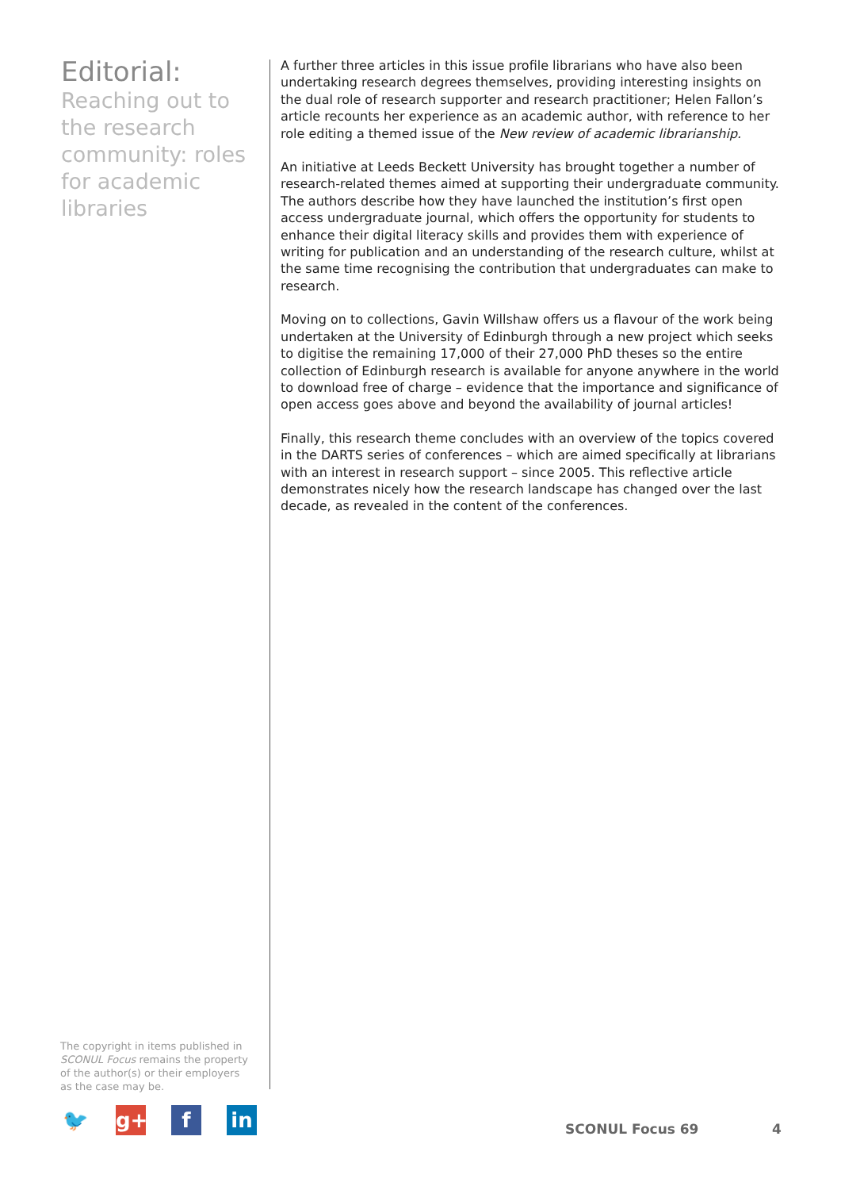Editorial:
Reaching out to the research community: roles for academic libraries
A further three articles in this issue profile librarians who have also been undertaking research degrees themselves, providing interesting insights on the dual role of research supporter and research practitioner; Helen Fallon’s article recounts her experience as an academic author, with reference to her role editing a themed issue of the New review of academic librarianship.
An initiative at Leeds Beckett University has brought together a number of research-related themes aimed at supporting their undergraduate community. The authors describe how they have launched the institution’s first open access undergraduate journal, which offers the opportunity for students to enhance their digital literacy skills and provides them with experience of writing for publication and an understanding of the research culture, whilst at the same time recognising the contribution that undergraduates can make to research.
Moving on to collections, Gavin Willshaw offers us a flavour of the work being undertaken at the University of Edinburgh through a new project which seeks to digitise the remaining 17,000 of their 27,000 PhD theses so the entire collection of Edinburgh research is available for anyone anywhere in the world to download free of charge – evidence that the importance and significance of open access goes above and beyond the availability of journal articles!
Finally, this research theme concludes with an overview of the topics covered in the DARTS series of conferences – which are aimed specifically at librarians with an interest in research support – since 2005. This reflective article demonstrates nicely how the research landscape has changed over the last decade, as revealed in the content of the conferences.
The copyright in items published in SCONUL Focus remains the property of the author(s) or their employers as the case may be.
🐦 g+ f in
SCONUL Focus 69 4